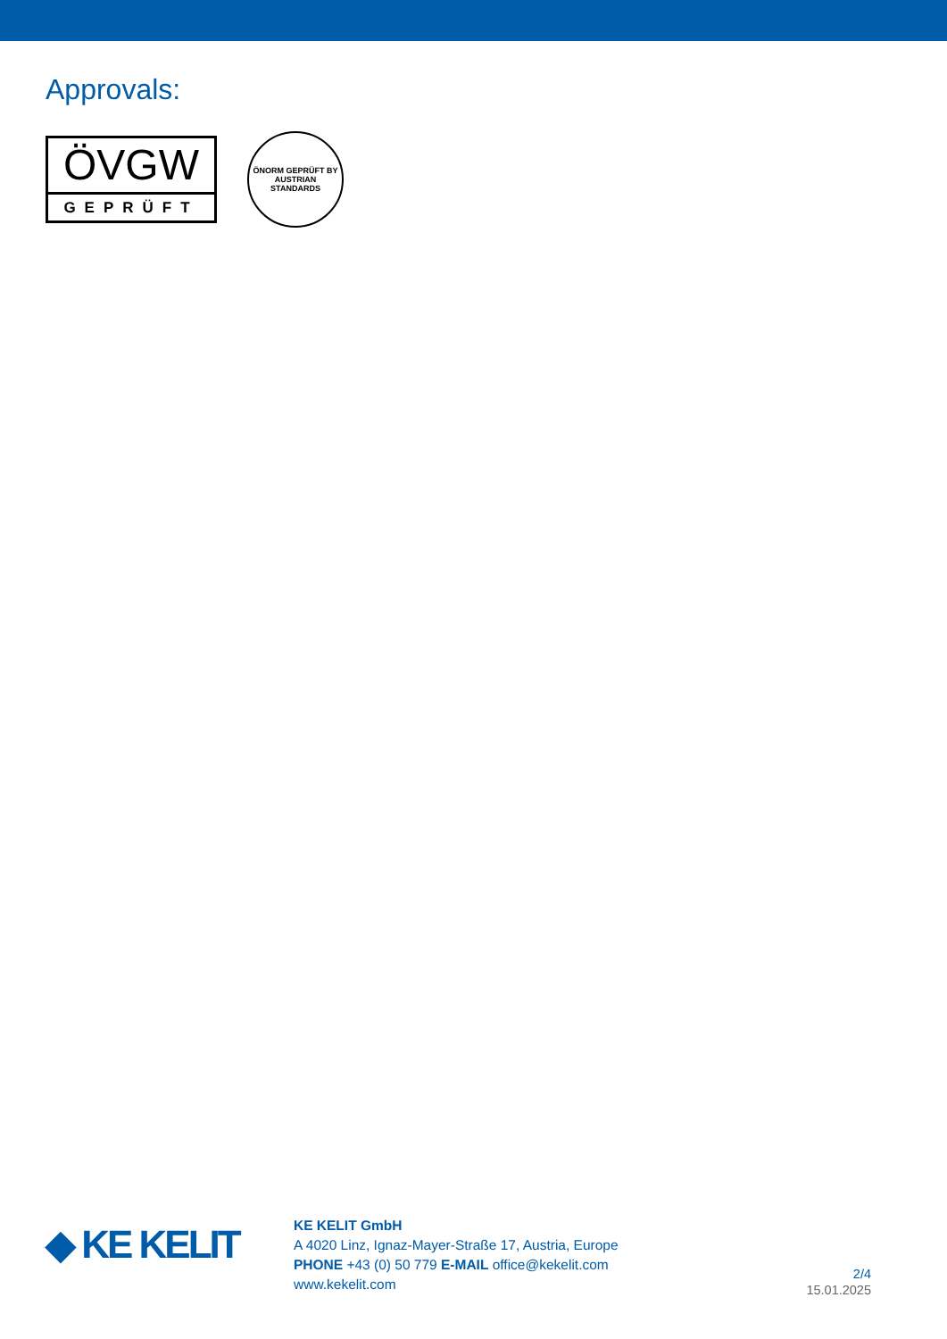Approvals:
ÖVGW
GEPRÜFT
ÖNORM GEPRÜFT BY AUSTRIAN STANDARDS
◆ KE KELIT
KE KELIT GmbH
A 4020 Linz, Ignaz-Mayer-Straße 17, Austria, Europe
PHONE +43 (0) 50 779 E-MAIL office@kekelit.com
www.kekelit.com
2/4
15.01.2025